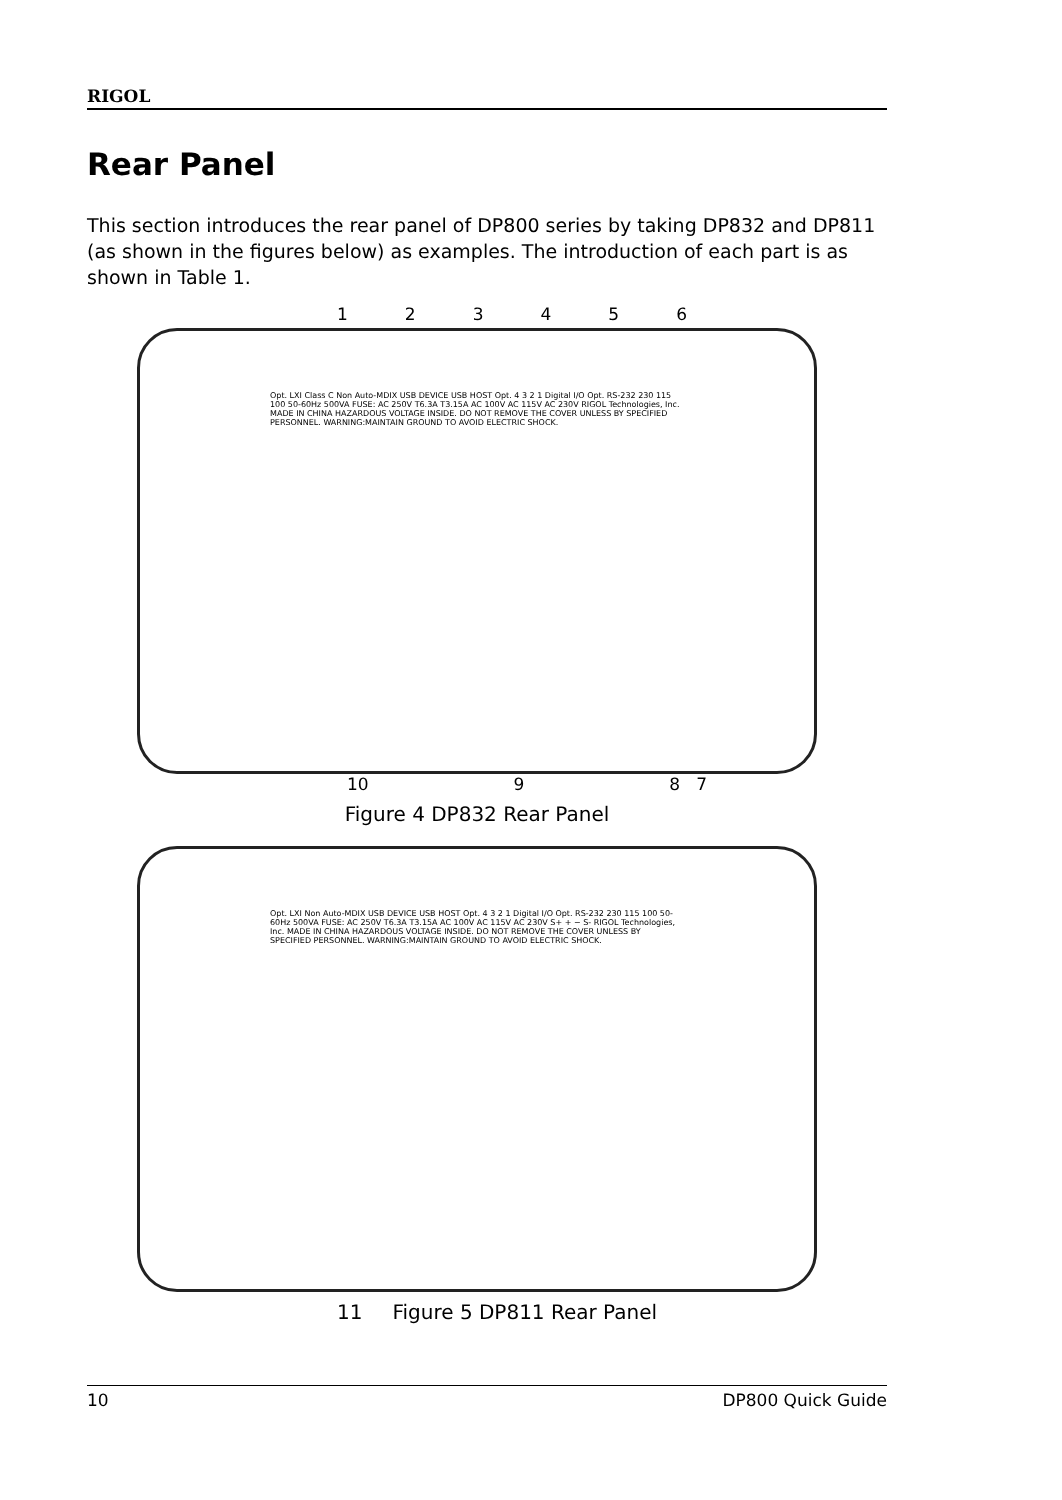RIGOL
Rear Panel
This section introduces the rear panel of DP800 series by taking DP832 and DP811 (as shown in the figures below) as examples. The introduction of each part is as shown in Table 1.
1 2 3 4 5 6
Opt. LXI Class C Non Auto-MDIX USB DEVICE USB HOST Opt. 4 3 2 1 Digital I/O Opt. RS-232 230 115 100 50-60Hz 500VA FUSE: AC 250V T6.3A T3.15A AC 100V AC 115V AC 230V RIGOL Technologies, Inc. MADE IN CHINA HAZARDOUS VOLTAGE INSIDE. DO NOT REMOVE THE COVER UNLESS BY SPECIFIED PERSONNEL. WARNING:MAINTAIN GROUND TO AVOID ELECTRIC SHOCK.
10 9 8 7
Figure 4 DP832 Rear Panel
Opt. LXI Non Auto-MDIX USB DEVICE USB HOST Opt. 4 3 2 1 Digital I/O Opt. RS-232 230 115 100 50-60Hz 500VA FUSE: AC 250V T6.3A T3.15A AC 100V AC 115V AC 230V S+ + − S- RIGOL Technologies, Inc. MADE IN CHINA HAZARDOUS VOLTAGE INSIDE. DO NOT REMOVE THE COVER UNLESS BY SPECIFIED PERSONNEL. WARNING:MAINTAIN GROUND TO AVOID ELECTRIC SHOCK.
11 Figure 5 DP811 Rear Panel
10 DP800 Quick Guide